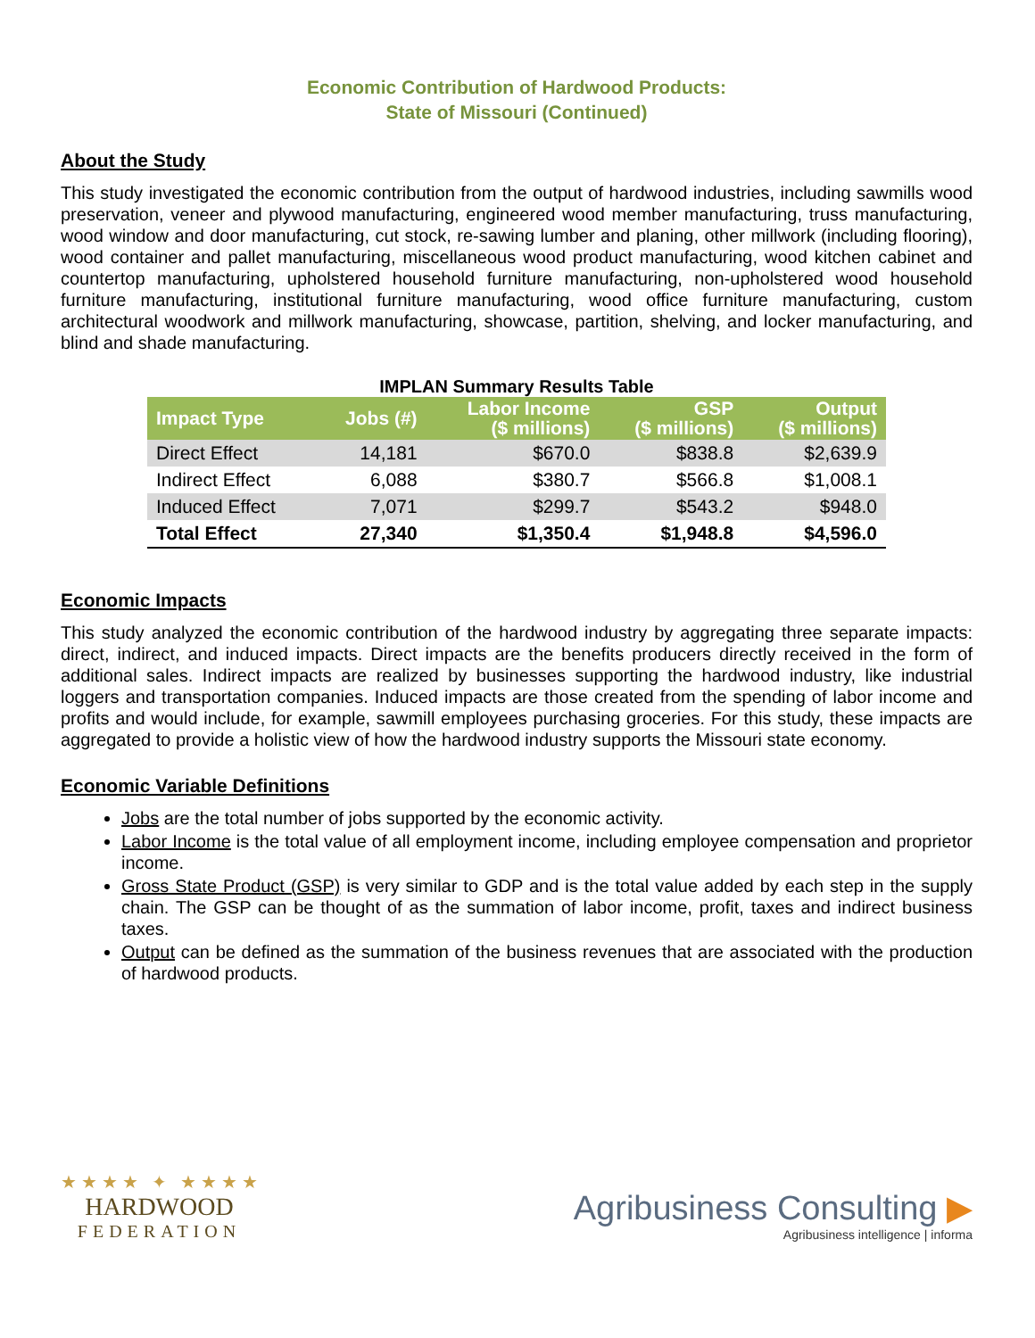Economic Contribution of Hardwood Products:
State of Missouri (Continued)
About the Study
This study investigated the economic contribution from the output of hardwood industries, including sawmills wood preservation, veneer and plywood manufacturing, engineered wood member manufacturing, truss manufacturing, wood window and door manufacturing, cut stock, re-sawing lumber and planing, other millwork (including flooring), wood container and pallet manufacturing, miscellaneous wood product manufacturing, wood kitchen cabinet and countertop manufacturing, upholstered household furniture manufacturing, non-upholstered wood household furniture manufacturing, institutional furniture manufacturing, wood office furniture manufacturing, custom architectural woodwork and millwork manufacturing, showcase, partition, shelving, and locker manufacturing, and blind and shade manufacturing.
IMPLAN Summary Results Table
| Impact Type | Jobs (#) | Labor Income ($ millions) | GSP ($ millions) | Output ($ millions) |
| --- | --- | --- | --- | --- |
| Direct Effect | 14,181 | $670.0 | $838.8 | $2,639.9 |
| Indirect Effect | 6,088 | $380.7 | $566.8 | $1,008.1 |
| Induced Effect | 7,071 | $299.7 | $543.2 | $948.0 |
| Total Effect | 27,340 | $1,350.4 | $1,948.8 | $4,596.0 |
Economic Impacts
This study analyzed the economic contribution of the hardwood industry by aggregating three separate impacts: direct, indirect, and induced impacts. Direct impacts are the benefits producers directly received in the form of additional sales. Indirect impacts are realized by businesses supporting the hardwood industry, like industrial loggers and transportation companies. Induced impacts are those created from the spending of labor income and profits and would include, for example, sawmill employees purchasing groceries. For this study, these impacts are aggregated to provide a holistic view of how the hardwood industry supports the Missouri state economy.
Economic Variable Definitions
Jobs are the total number of jobs supported by the economic activity.
Labor Income is the total value of all employment income, including employee compensation and proprietor income.
Gross State Product (GSP) is very similar to GDP and is the total value added by each step in the supply chain. The GSP can be thought of as the summation of labor income, profit, taxes and indirect business taxes.
Output can be defined as the summation of the business revenues that are associated with the production of hardwood products.
★ ★ ★ ★ ✦ ★ ★ ★ ★
HARDWOOD
FEDERATION
Agribusiness Consulting ▶
Agribusiness intelligence | informa